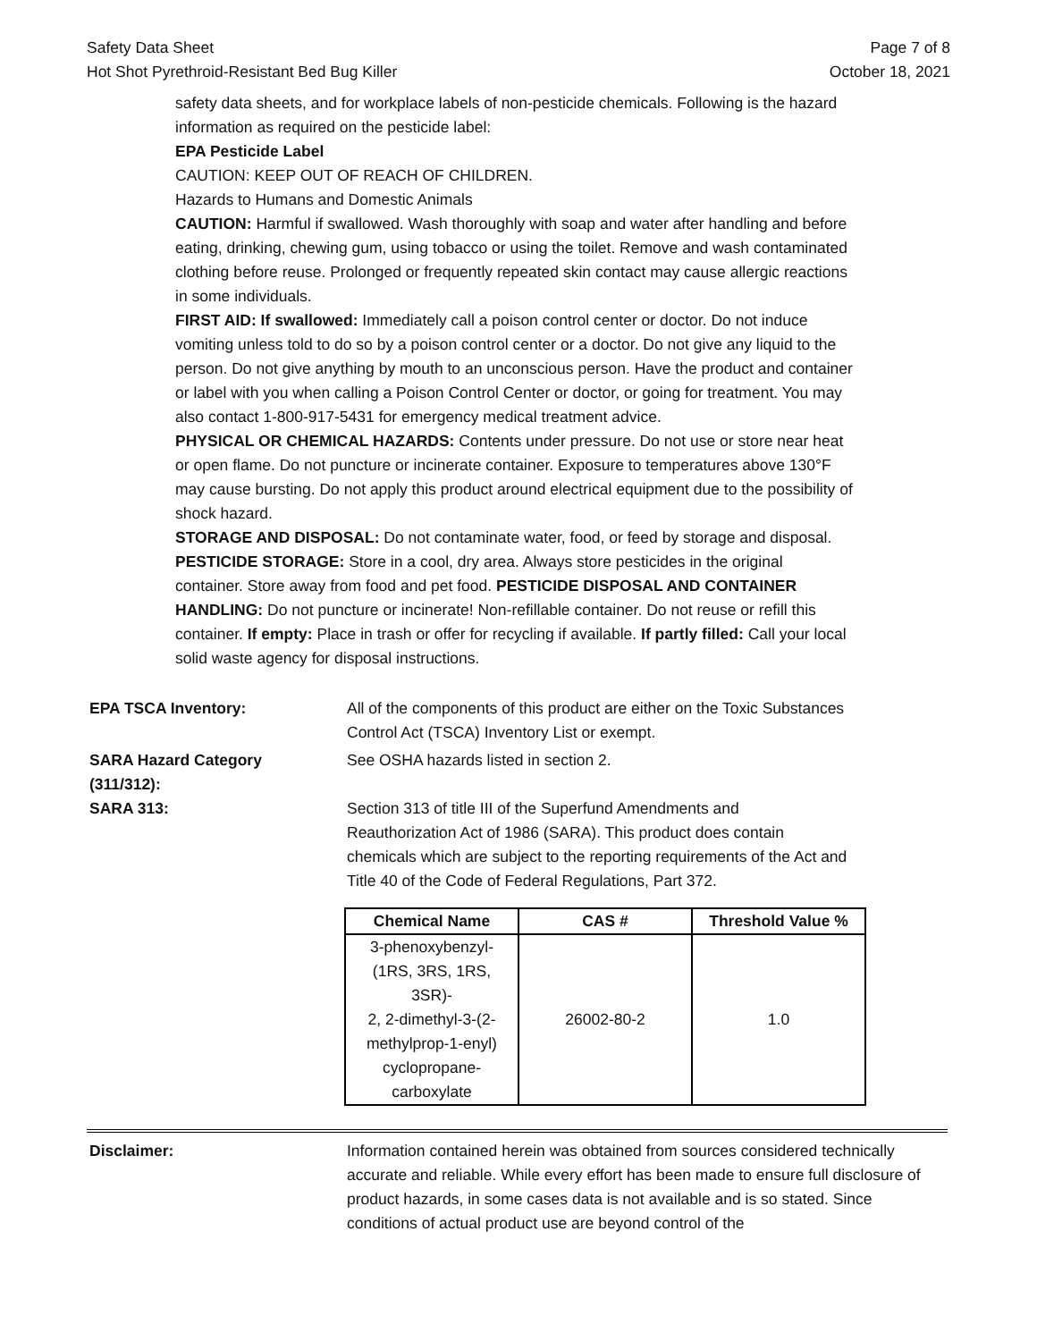Safety Data Sheet
Hot Shot Pyrethroid-Resistant Bed Bug Killer
Page 7 of 8
October 18, 2021
safety data sheets, and for workplace labels of non-pesticide chemicals. Following is the hazard information as required on the pesticide label:
EPA Pesticide Label
CAUTION: KEEP OUT OF REACH OF CHILDREN.
Hazards to Humans and Domestic Animals
CAUTION: Harmful if swallowed. Wash thoroughly with soap and water after handling and before eating, drinking, chewing gum, using tobacco or using the toilet. Remove and wash contaminated clothing before reuse. Prolonged or frequently repeated skin contact may cause allergic reactions in some individuals.
FIRST AID: If swallowed: Immediately call a poison control center or doctor. Do not induce vomiting unless told to do so by a poison control center or a doctor. Do not give any liquid to the person. Do not give anything by mouth to an unconscious person. Have the product and container or label with you when calling a Poison Control Center or doctor, or going for treatment. You may also contact 1-800-917-5431 for emergency medical treatment advice.
PHYSICAL OR CHEMICAL HAZARDS: Contents under pressure. Do not use or store near heat or open flame. Do not puncture or incinerate container. Exposure to temperatures above 130°F may cause bursting. Do not apply this product around electrical equipment due to the possibility of shock hazard.
STORAGE AND DISPOSAL: Do not contaminate water, food, or feed by storage and disposal. PESTICIDE STORAGE: Store in a cool, dry area. Always store pesticides in the original container. Store away from food and pet food. PESTICIDE DISPOSAL AND CONTAINER HANDLING: Do not puncture or incinerate! Non-refillable container. Do not reuse or refill this container. If empty: Place in trash or offer for recycling if available. If partly filled: Call your local solid waste agency for disposal instructions.
EPA TSCA Inventory: All of the components of this product are either on the Toxic Substances Control Act (TSCA) Inventory List or exempt.
SARA Hazard Category
(311/312):
See OSHA hazards listed in section 2.
SARA 313: Section 313 of title III of the Superfund Amendments and Reauthorization Act of 1986 (SARA). This product does contain chemicals which are subject to the reporting requirements of the Act and Title 40 of the Code of Federal Regulations, Part 372.
| Chemical Name | CAS # | Threshold Value % |
| --- | --- | --- |
| 3-phenoxybenzyl- (1RS, 3RS, 1RS, 3SR)- 2, 2-dimethyl-3-(2- methylprop-1-enyl) cyclopropane- carboxylate | 26002-80-2 | 1.0 |
Disclaimer: Information contained herein was obtained from sources considered technically accurate and reliable. While every effort has been made to ensure full disclosure of product hazards, in some cases data is not available and is so stated. Since conditions of actual product use are beyond control of the